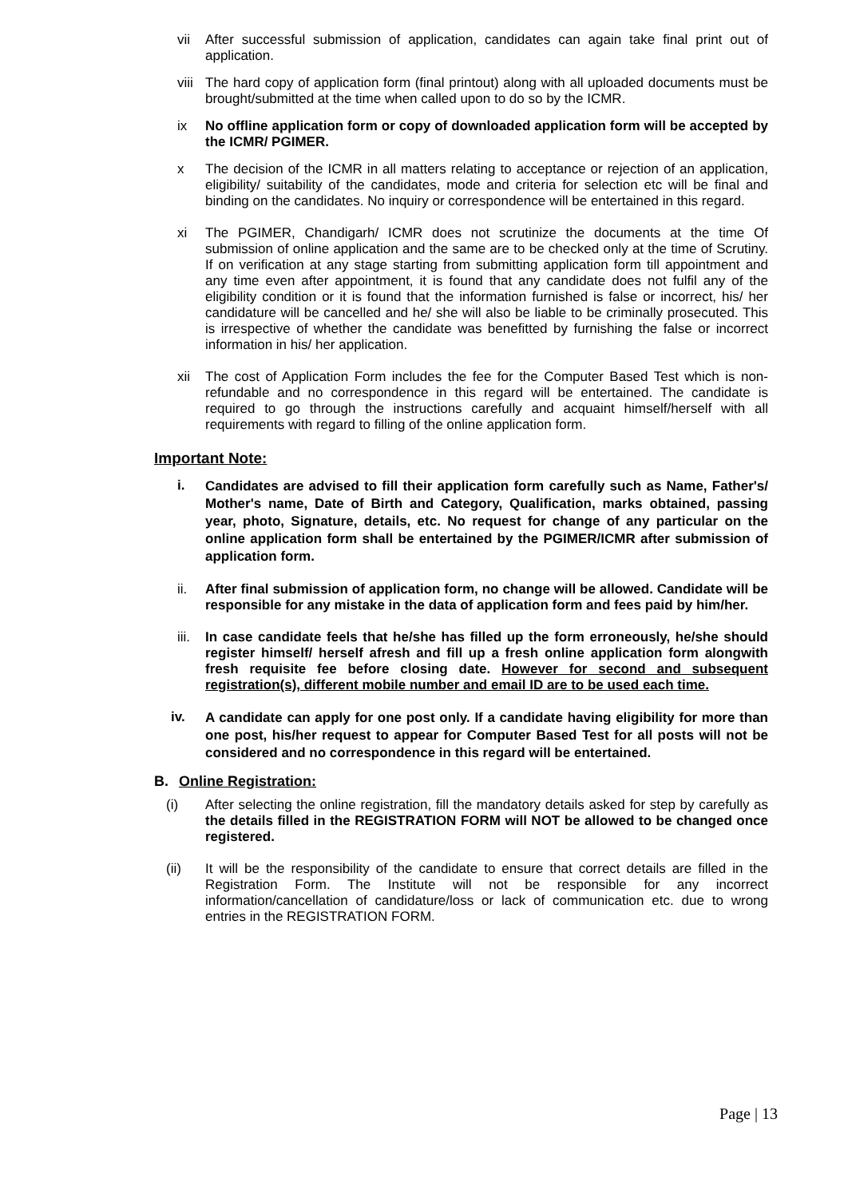vii After successful submission of application, candidates can again take final print out of application.
viii
The hard copy of application form (final printout) along with all uploaded documents must be brought/submitted at the time when called upon to do so by the ICMR.
ix No offline application form or copy of downloaded application form will be accepted by the ICMR/ PGIMER.
x The decision of the ICMR in all matters relating to acceptance or rejection of an application, eligibility/ suitability of the candidates, mode and criteria for selection etc will be final and binding on the candidates. No inquiry or correspondence will be entertained in this regard.
xi The PGIMER, Chandigarh/ ICMR does not scrutinize the documents at the time Of submission of online application and the same are to be checked only at the time of Scrutiny. If on verification at any stage starting from submitting application form till appointment and any time even after appointment, it is found that any candidate does not fulfil any of the eligibility condition or it is found that the information furnished is false or incorrect, his/ her candidature will be cancelled and he/ she will also be liable to be criminally prosecuted. This is irrespective of whether the candidate was benefitted by furnishing the false or incorrect information in his/ her application.
xii The cost of Application Form includes the fee for the Computer Based Test which is non-refundable and no correspondence in this regard will be entertained. The candidate is required to go through the instructions carefully and acquaint himself/herself with all requirements with regard to filling of the online application form.
Important Note:
i.
Candidates are advised to fill their application form carefully such as Name, Father's/ Mother's name, Date of Birth and Category, Qualification, marks obtained, passing year, photo, Signature, details, etc. No request for change of any particular on the online application form shall be entertained by the PGIMER/ICMR after submission of application form.
ii. After final submission of application form, no change will be allowed. Candidate will be responsible for any mistake in the data of application form and fees paid by him/her.
iii.
In case candidate feels that he/she has filled up the form erroneously, he/she should register himself/ herself afresh and fill up a fresh online application form alongwith fresh requisite fee before closing date. However for second and subsequent registration(s), different mobile number and email ID are to be used each time.
iv.
A candidate can apply for one post only. If a candidate having eligibility for more than one post, his/her request to appear for Computer Based Test for all posts will not be considered and no correspondence in this regard will be entertained.
B. Online Registration:
(i) After selecting the online registration, fill the mandatory details asked for step by carefully as the details filled in the REGISTRATION FORM will NOT be allowed to be changed once registered.
(ii) It will be the responsibility of the candidate to ensure that correct details are filled in the Registration Form. The Institute will not be responsible for any incorrect information/cancellation of candidature/loss or lack of communication etc. due to wrong entries in the REGISTRATION FORM.
Page | 13